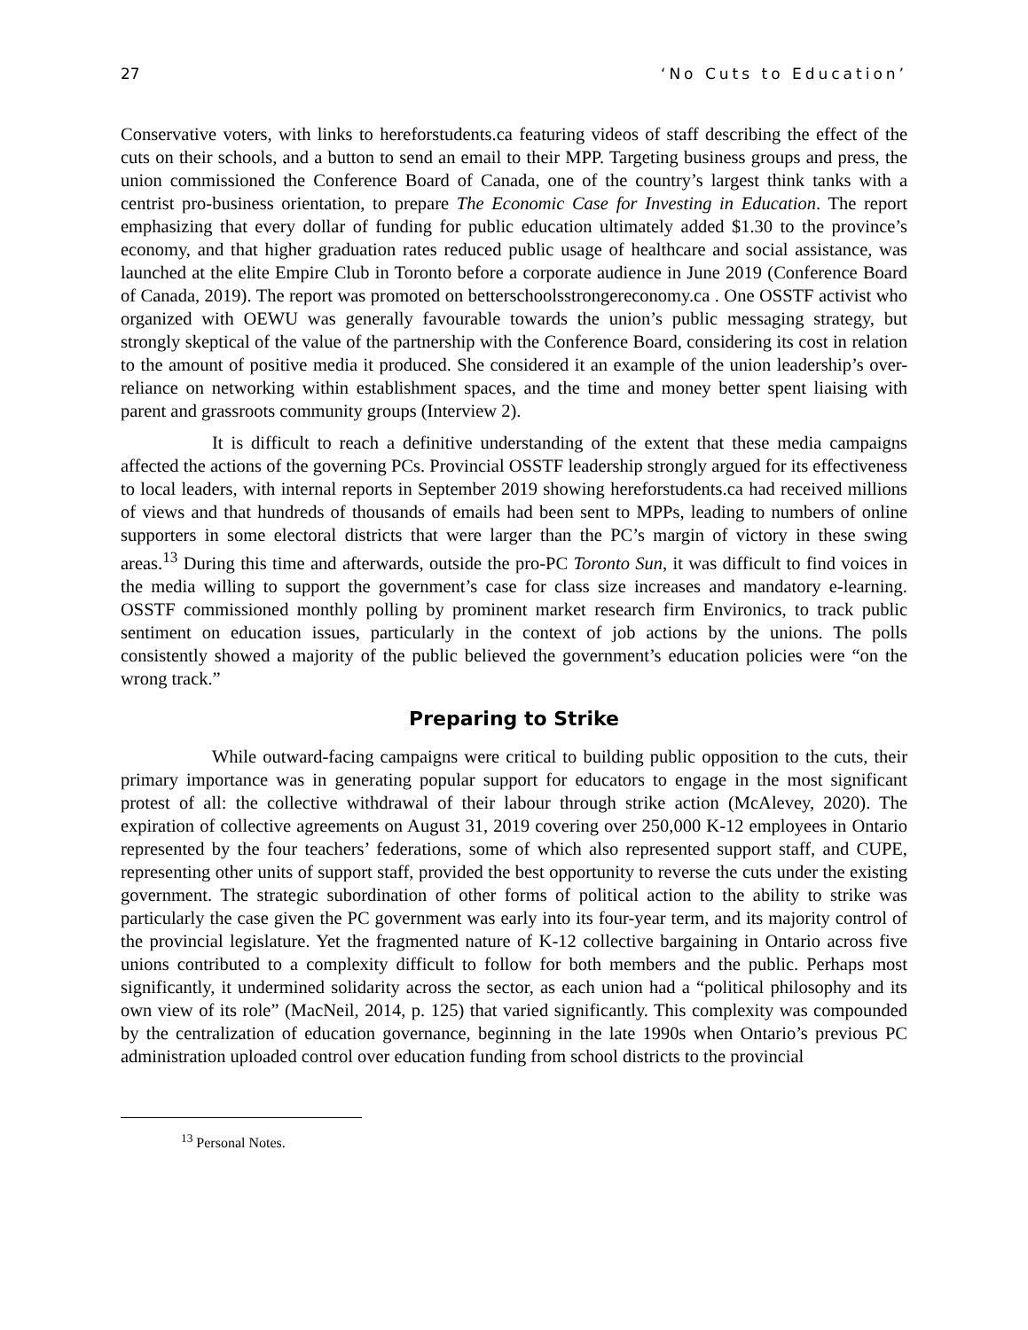27 ‘No Cuts to Education’
Conservative voters, with links to hereforstudents.ca featuring videos of staff describing the effect of the cuts on their schools, and a button to send an email to their MPP. Targeting business groups and press, the union commissioned the Conference Board of Canada, one of the country’s largest think tanks with a centrist pro-business orientation, to prepare The Economic Case for Investing in Education. The report emphasizing that every dollar of funding for public education ultimately added $1.30 to the province’s economy, and that higher graduation rates reduced public usage of healthcare and social assistance, was launched at the elite Empire Club in Toronto before a corporate audience in June 2019 (Conference Board of Canada, 2019). The report was promoted on betterschoolsstrongereconomy.ca . One OSSTF activist who organized with OEWU was generally favourable towards the union’s public messaging strategy, but strongly skeptical of the value of the partnership with the Conference Board, considering its cost in relation to the amount of positive media it produced. She considered it an example of the union leadership’s over-reliance on networking within establishment spaces, and the time and money better spent liaising with parent and grassroots community groups (Interview 2).
It is difficult to reach a definitive understanding of the extent that these media campaigns affected the actions of the governing PCs. Provincial OSSTF leadership strongly argued for its effectiveness to local leaders, with internal reports in September 2019 showing hereforstudents.ca had received millions of views and that hundreds of thousands of emails had been sent to MPPs, leading to numbers of online supporters in some electoral districts that were larger than the PC’s margin of victory in these swing areas.<sup>13</sup> During this time and afterwards, outside the pro-PC Toronto Sun, it was difficult to find voices in the media willing to support the government’s case for class size increases and mandatory e-learning. OSSTF commissioned monthly polling by prominent market research firm Environics, to track public sentiment on education issues, particularly in the context of job actions by the unions. The polls consistently showed a majority of the public believed the government’s education policies were “on the wrong track.”
Preparing to Strike
While outward-facing campaigns were critical to building public opposition to the cuts, their primary importance was in generating popular support for educators to engage in the most significant protest of all: the collective withdrawal of their labour through strike action (McAlevey, 2020). The expiration of collective agreements on August 31, 2019 covering over 250,000 K-12 employees in Ontario represented by the four teachers’ federations, some of which also represented support staff, and CUPE, representing other units of support staff, provided the best opportunity to reverse the cuts under the existing government. The strategic subordination of other forms of political action to the ability to strike was particularly the case given the PC government was early into its four-year term, and its majority control of the provincial legislature. Yet the fragmented nature of K-12 collective bargaining in Ontario across five unions contributed to a complexity difficult to follow for both members and the public. Perhaps most significantly, it undermined solidarity across the sector, as each union had a “political philosophy and its own view of its role” (MacNeil, 2014, p. 125) that varied significantly. This complexity was compounded by the centralization of education governance, beginning in the late 1990s when Ontario’s previous PC administration uploaded control over education funding from school districts to the provincial
<sup>13</sup> Personal Notes.